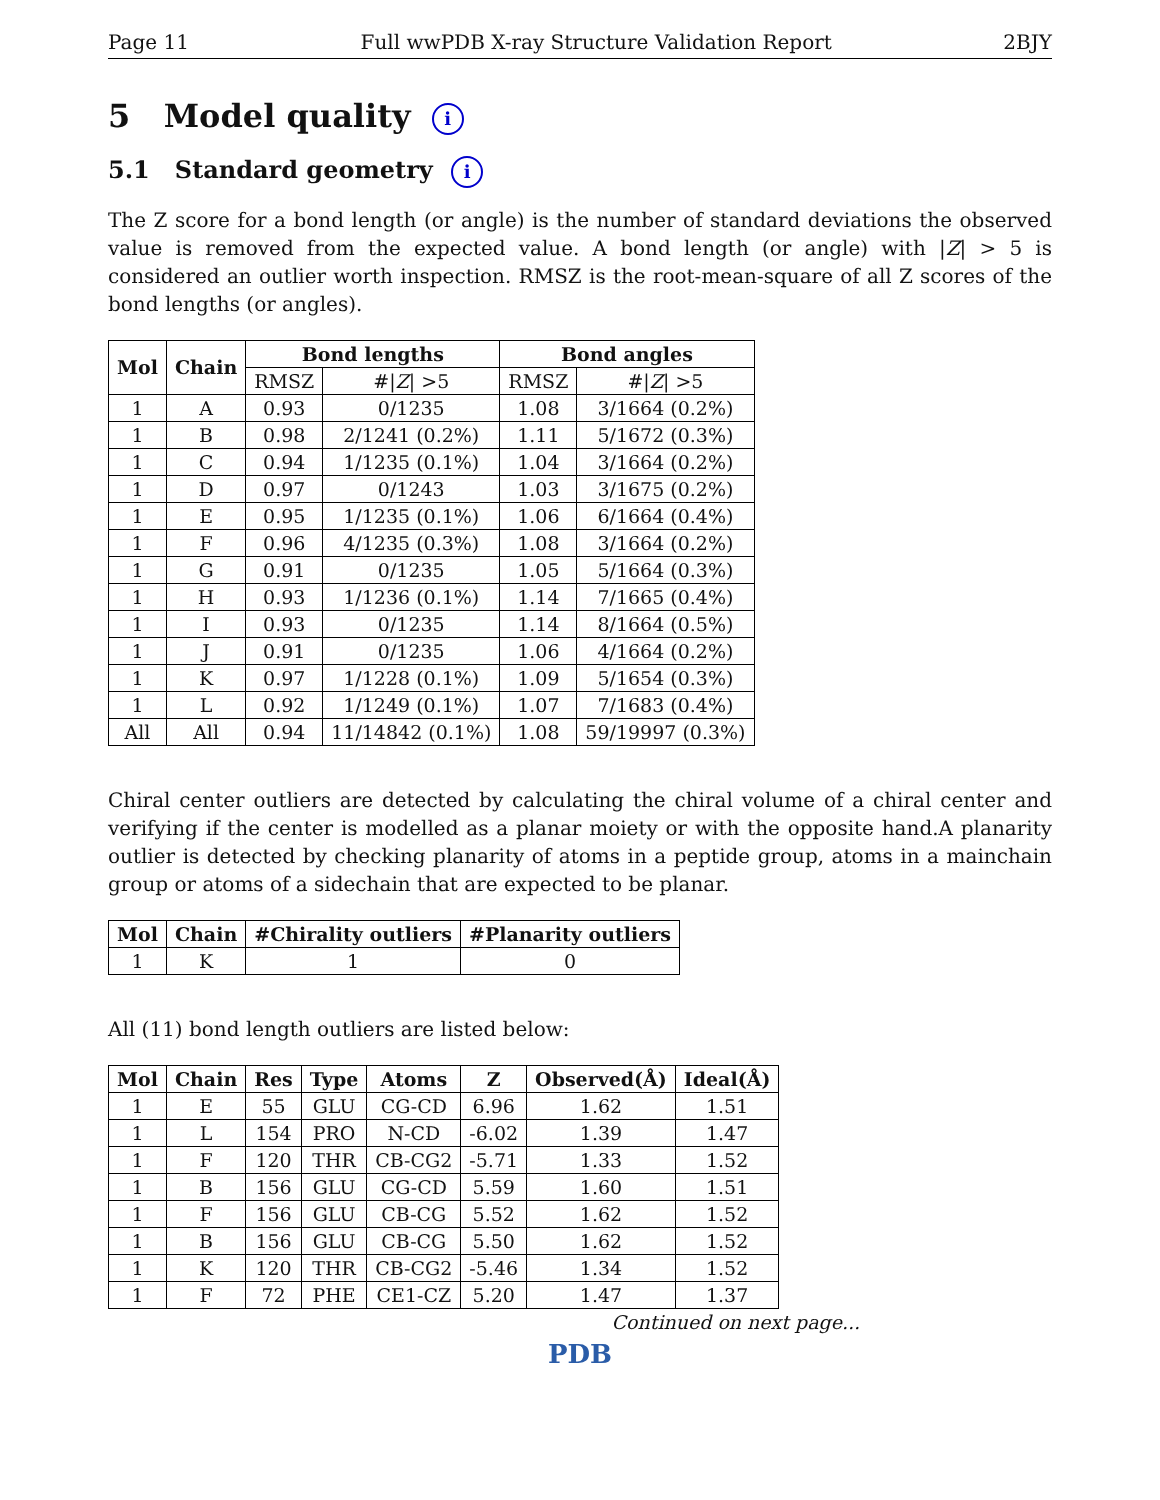Page 11 Full wwPDB X-ray Structure Validation Report 2BJY
5 Model quality i
5.1 Standard geometry i
The Z score for a bond length (or angle) is the number of standard deviations the observed value is removed from the expected value. A bond length (or angle) with |Z| > 5 is considered an outlier worth inspection. RMSZ is the root-mean-square of all Z scores of the bond lengths (or angles).
| Mol | Chain | Bond lengths | | Bond angles | |
| --- | --- | --- | --- | --- | --- |
| | | RMSZ | #/ Z / >5 | RMSZ | #/ Z / >5 |
| 1 | A | 0.93 | 0/1235 | 1.08 | 3/1664 (0.2%) |
| 1 | B | 0.98 | 2/1241 (0.2%) | 1.11 | 5/1672 (0.3%) |
| 1 | C | 0.94 | 1/1235 (0.1%) | 1.04 | 3/1664 (0.2%) |
| 1 | D | 0.97 | 0/1243 | 1.03 | 3/1675 (0.2%) |
| 1 | E | 0.95 | 1/1235 (0.1%) | 1.06 | 6/1664 (0.4%) |
| 1 | F | 0.96 | 4/1235 (0.3%) | 1.08 | 3/1664 (0.2%) |
| 1 | G | 0.91 | 0/1235 | 1.05 | 5/1664 (0.3%) |
| 1 | H | 0.93 | 1/1236 (0.1%) | 1.14 | 7/1665 (0.4%) |
| 1 | I | 0.93 | 0/1235 | 1.14 | 8/1664 (0.5%) |
| 1 | J | 0.91 | 0/1235 | 1.06 | 4/1664 (0.2%) |
| 1 | K | 0.97 | 1/1228 (0.1%) | 1.09 | 5/1654 (0.3%) |
| 1 | L | 0.92 | 1/1249 (0.1%) | 1.07 | 7/1683 (0.4%) |
| All | All | 0.94 | 11/14842 (0.1%) | 1.08 | 59/19997 (0.3%) |
Chiral center outliers are detected by calculating the chiral volume of a chiral center and verifying if the center is modelled as a planar moiety or with the opposite hand.A planarity outlier is detected by checking planarity of atoms in a peptide group, atoms in a mainchain group or atoms of a sidechain that are expected to be planar.
| Mol | Chain | #Chirality outliers | #Planarity outliers |
| --- | --- | --- | --- |
| 1 | K | 1 | 0 |
All (11) bond length outliers are listed below:
| Mol | Chain | Res | Type | Atoms | Z | Observed(Å) | Ideal(Å) |
| --- | --- | --- | --- | --- | --- | --- | --- |
| 1 | E | 55 | GLU | CG-CD | 6.96 | 1.62 | 1.51 |
| 1 | L | 154 | PRO | N-CD | -6.02 | 1.39 | 1.47 |
| 1 | F | 120 | THR | CB-CG2 | -5.71 | 1.33 | 1.52 |
| 1 | B | 156 | GLU | CG-CD | 5.59 | 1.60 | 1.51 |
| 1 | F | 156 | GLU | CB-CG | 5.52 | 1.62 | 1.52 |
| 1 | B | 156 | GLU | CB-CG | 5.50 | 1.62 | 1.52 |
| 1 | K | 120 | THR | CB-CG2 | -5.46 | 1.34 | 1.52 |
| 1 | F | 72 | PHE | CE1-CZ | 5.20 | 1.47 | 1.37 |
Continued on next page...
PDB